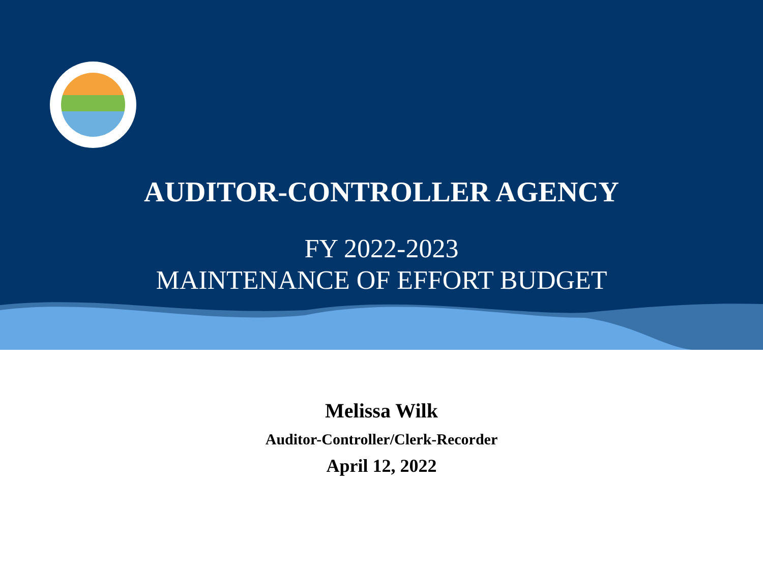AUDITOR-CONTROLLER AGENCY
FY 2022-2023
MAINTENANCE OF EFFORT BUDGET
Melissa Wilk
Auditor-Controller/Clerk-Recorder
April 12, 2022